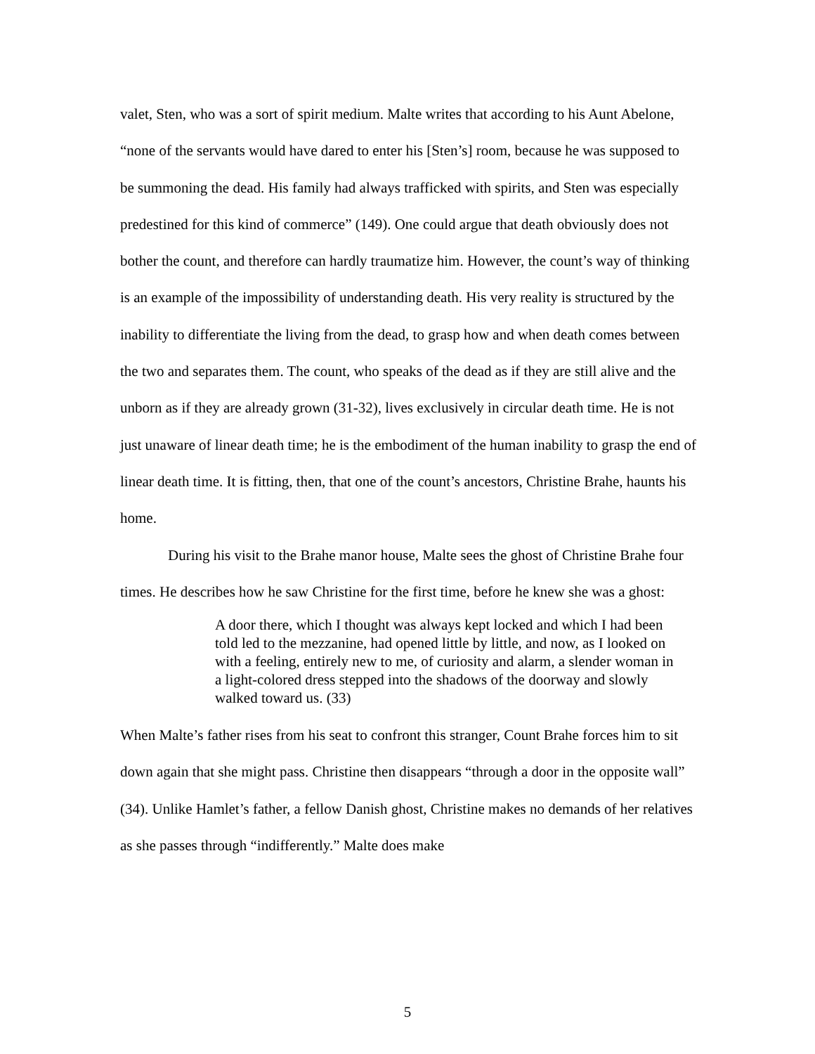valet, Sten, who was a sort of spirit medium. Malte writes that according to his Aunt Abelone, “none of the servants would have dared to enter his [Sten’s] room, because he was supposed to be summoning the dead. His family had always trafficked with spirits, and Sten was especially predestined for this kind of commerce” (149). One could argue that death obviously does not bother the count, and therefore can hardly traumatize him. However, the count’s way of thinking is an example of the impossibility of understanding death. His very reality is structured by the inability to differentiate the living from the dead, to grasp how and when death comes between the two and separates them. The count, who speaks of the dead as if they are still alive and the unborn as if they are already grown (31-32), lives exclusively in circular death time. He is not just unaware of linear death time; he is the embodiment of the human inability to grasp the end of linear death time. It is fitting, then, that one of the count’s ancestors, Christine Brahe, haunts his home.
During his visit to the Brahe manor house, Malte sees the ghost of Christine Brahe four times. He describes how he saw Christine for the first time, before he knew she was a ghost:
A door there, which I thought was always kept locked and which I had been told led to the mezzanine, had opened little by little, and now, as I looked on with a feeling, entirely new to me, of curiosity and alarm, a slender woman in a light-colored dress stepped into the shadows of the doorway and slowly walked toward us. (33)
When Malte’s father rises from his seat to confront this stranger, Count Brahe forces him to sit down again that she might pass. Christine then disappears “through a door in the opposite wall” (34). Unlike Hamlet’s father, a fellow Danish ghost, Christine makes no demands of her relatives as she passes through “indifferently.” Malte does make
5